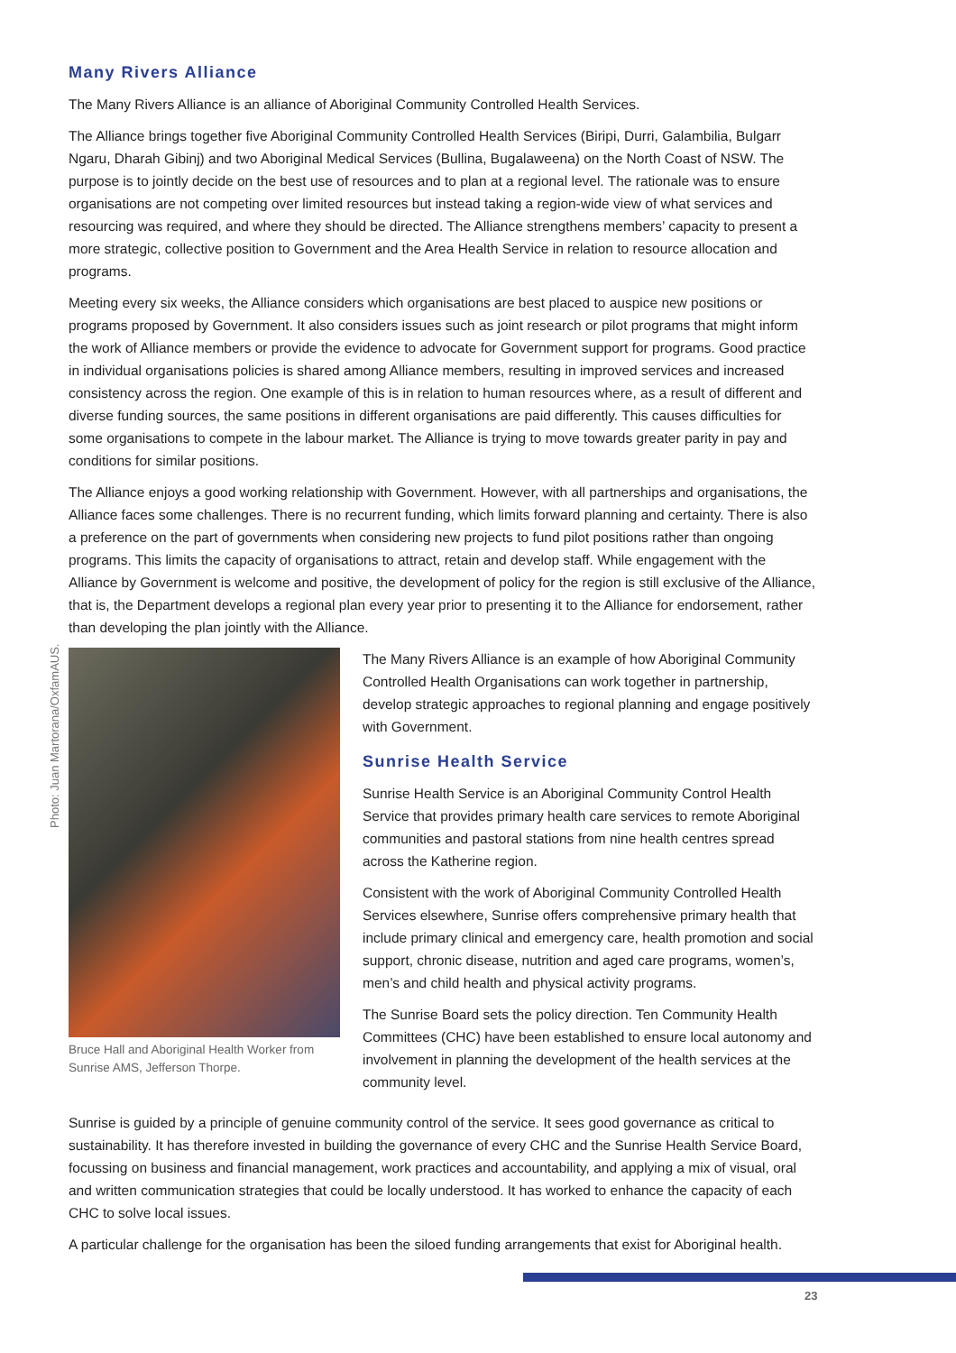Many Rivers Alliance
The Many Rivers Alliance is an alliance of Aboriginal Community Controlled Health Services.
The Alliance brings together five Aboriginal Community Controlled Health Services (Biripi, Durri, Galambilia, Bulgarr Ngaru, Dharah Gibinj) and two Aboriginal Medical Services (Bullina, Bugalaweena) on the North Coast of NSW. The purpose is to jointly decide on the best use of resources and to plan at a regional level. The rationale was to ensure organisations are not competing over limited resources but instead taking a region-wide view of what services and resourcing was required, and where they should be directed. The Alliance strengthens members’ capacity to present a more strategic, collective position to Government and the Area Health Service in relation to resource allocation and programs.
Meeting every six weeks, the Alliance considers which organisations are best placed to auspice new positions or programs proposed by Government. It also considers issues such as joint research or pilot programs that might inform the work of Alliance members or provide the evidence to advocate for Government support for programs. Good practice in individual organisations policies is shared among Alliance members, resulting in improved services and increased consistency across the region. One example of this is in relation to human resources where, as a result of different and diverse funding sources, the same positions in different organisations are paid differently. This causes difficulties for some organisations to compete in the labour market. The Alliance is trying to move towards greater parity in pay and conditions for similar positions.
The Alliance enjoys a good working relationship with Government. However, with all partnerships and organisations, the Alliance faces some challenges. There is no recurrent funding, which limits forward planning and certainty. There is also a preference on the part of governments when considering new projects to fund pilot positions rather than ongoing programs. This limits the capacity of organisations to attract, retain and develop staff. While engagement with the Alliance by Government is welcome and positive, the development of policy for the region is still exclusive of the Alliance, that is, the Department develops a regional plan every year prior to presenting it to the Alliance for endorsement, rather than developing the plan jointly with the Alliance.
Photo: Juan Martorana/OxfamAUS.
Bruce Hall and Aboriginal Health Worker from Sunrise AMS, Jefferson Thorpe.
The Many Rivers Alliance is an example of how Aboriginal Community Controlled Health Organisations can work together in partnership, develop strategic approaches to regional planning and engage positively with Government.
Sunrise Health Service
Sunrise Health Service is an Aboriginal Community Control Health Service that provides primary health care services to remote Aboriginal communities and pastoral stations from nine health centres spread across the Katherine region.
Consistent with the work of Aboriginal Community Controlled Health Services elsewhere, Sunrise offers comprehensive primary health that include primary clinical and emergency care, health promotion and social support, chronic disease, nutrition and aged care programs, women’s, men’s and child health and physical activity programs.
The Sunrise Board sets the policy direction. Ten Community Health Committees (CHC) have been established to ensure local autonomy and involvement in planning the development of the health services at the community level.
Sunrise is guided by a principle of genuine community control of the service. It sees good governance as critical to sustainability. It has therefore invested in building the governance of every CHC and the Sunrise Health Service Board, focussing on business and financial management, work practices and accountability, and applying a mix of visual, oral and written communication strategies that could be locally understood. It has worked to enhance the capacity of each CHC to solve local issues.
A particular challenge for the organisation has been the siloed funding arrangements that exist for Aboriginal health.
23